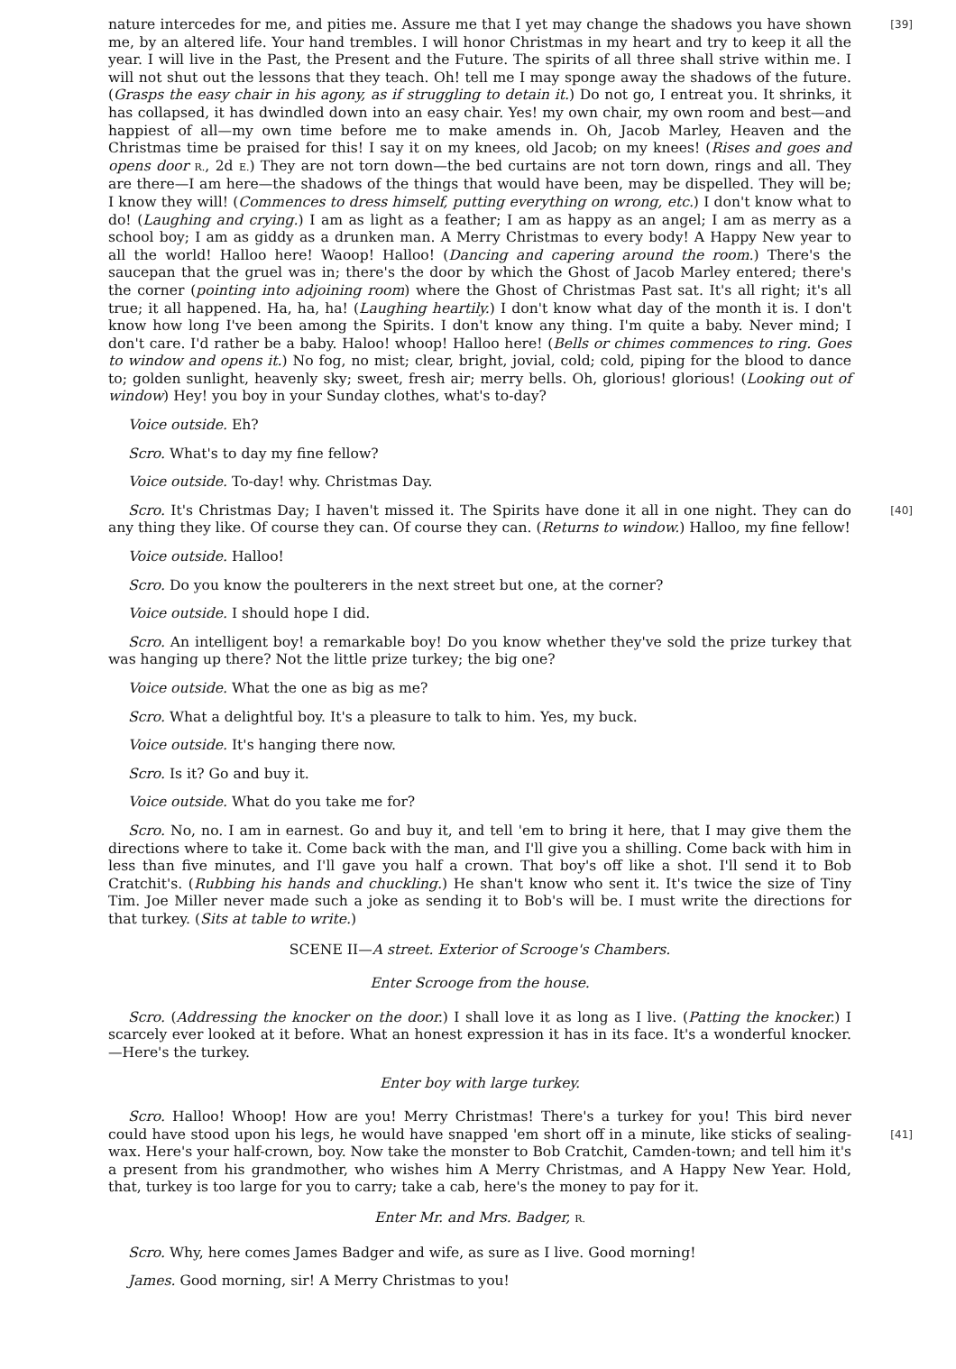nature intercedes for me, and pities me. Assure me that I yet may change the shadows you have [39] shown me, by an altered life. Your hand trembles. I will honor Christmas in my heart and try to keep it all the year. I will live in the Past, the Present and the Future. The spirits of all three shall strive within me. I will not shut out the lessons that they teach. Oh! tell me I may sponge away the shadows of the future. (Grasps the easy chair in his agony, as if struggling to detain it.) Do not go, I entreat you. It shrinks, it has collapsed, it has dwindled down into an easy chair. Yes! my own chair, my own room and best—and happiest of all—my own time before me to make amends in. Oh, Jacob Marley, Heaven and the Christmas time be praised for this! I say it on my knees, old Jacob; on my knees! (Rises and goes and opens door R., 2d E.) They are not torn down—the bed curtains are not torn down, rings and all. They are there—I am here—the shadows of the things that would have been, may be dispelled. They will be; I know they will! (Commences to dress himself, putting everything on wrong, etc.) I don't know what to do! (Laughing and crying.) I am as light as a feather; I am as happy as an angel; I am as merry as a school boy; I am as giddy as a drunken man. A Merry Christmas to every body! A Happy New year to all the world! Halloo here! Waoop! Halloo! (Dancing and capering around the room.) There's the saucepan that the gruel was in; there's the door by which the Ghost of Jacob Marley entered; there's the corner (pointing into adjoining room) where the Ghost of Christmas Past sat. It's all right; it's all true; it all happened. Ha, ha, ha! (Laughing heartily.) I don't know what day of the month it is. I don't know how long I've been among the Spirits. I don't know any thing. I'm quite a baby. Never mind; I don't care. I'd rather be a baby. Haloo! whoop! Halloo here! (Bells or chimes commences to ring. Goes to window and opens it.) No fog, no mist; clear, bright, jovial, cold; cold, piping for the blood to dance to; golden sunlight, heavenly sky; sweet, fresh air; merry bells. Oh, glorious! glorious! (Looking out of window) Hey! you boy in your Sunday clothes, what's to-day?
Voice outside. Eh?
Scro. What's to day my fine fellow?
Voice outside. To-day! why. Christmas Day.
Scro. It's Christmas Day; I haven't missed it. The Spirits have done it all in one night. They can [40] do any thing they like. Of course they can. Of course they can. (Returns to window.) Halloo, my fine fellow!
Voice outside. Halloo!
Scro. Do you know the poulterers in the next street but one, at the corner?
Voice outside. I should hope I did.
Scro. An intelligent boy! a remarkable boy! Do you know whether they've sold the prize turkey that was hanging up there? Not the little prize turkey; the big one?
Voice outside. What the one as big as me?
Scro. What a delightful boy. It's a pleasure to talk to him. Yes, my buck.
Voice outside. It's hanging there now.
Scro. Is it? Go and buy it.
Voice outside. What do you take me for?
Scro. No, no. I am in earnest. Go and buy it, and tell 'em to bring it here, that I may give them the directions where to take it. Come back with the man, and I'll give you a shilling. Come back with him in less than five minutes, and I'll gave you half a crown. That boy's off like a shot. I'll send it to Bob Cratchit's. (Rubbing his hands and chuckling.) He shan't know who sent it. It's twice the size of Tiny Tim. Joe Miller never made such a joke as sending it to Bob's will be. I must write the directions for that turkey. (Sits at table to write.)
SCENE II—A street. Exterior of Scrooge's Chambers.
Enter Scrooge from the house.
Scro. (Addressing the knocker on the door.) I shall love it as long as I live. (Patting the knocker.) I scarcely ever looked at it before. What an honest expression it has in its face. It's a wonderful knocker.—Here's the turkey.
Enter boy with large turkey.
Scro. Halloo! Whoop! How are you! Merry Christmas! There's a turkey for you! This bird never could have stood upon his legs, he would have snapped 'em short off in a minute, like sticks of [41] sealing-wax. Here's your half-crown, boy. Now take the monster to Bob Cratchit, Camden-town; and tell him it's a present from his grandmother, who wishes him A Merry Christmas, and A Happy New Year. Hold, that, turkey is too large for you to carry; take a cab, here's the money to pay for it.
Enter Mr. and Mrs. Badger, R.
Scro. Why, here comes James Badger and wife, as sure as I live. Good morning!
James. Good morning, sir! A Merry Christmas to you!